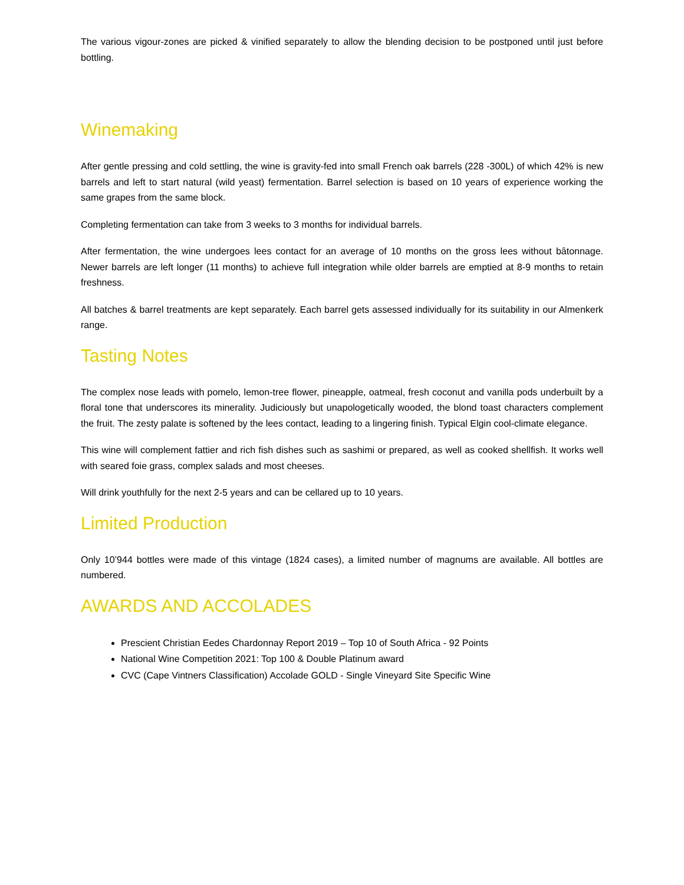The various vigour-zones are picked & vinified separately to allow the blending decision to be postponed until just before bottling.
Winemaking
After gentle pressing and cold settling, the wine is gravity-fed into small French oak barrels (228 -300L) of which 42% is new barrels and left to start natural (wild yeast) fermentation. Barrel selection is based on 10 years of experience working the same grapes from the same block.
Completing fermentation can take from 3 weeks to 3 months for individual barrels.
After fermentation, the wine undergoes lees contact for an average of 10 months on the gross lees without bâtonnage. Newer barrels are left longer (11 months) to achieve full integration while older barrels are emptied at 8-9 months to retain freshness.
All batches & barrel treatments are kept separately. Each barrel gets assessed individually for its suitability in our Almenkerk range.
Tasting Notes
The complex nose leads with pomelo, lemon-tree flower, pineapple, oatmeal, fresh coconut and vanilla pods underbuilt by a floral tone that underscores its minerality. Judiciously but unapologetically wooded, the blond toast characters complement the fruit. The zesty palate is softened by the lees contact, leading to a lingering finish. Typical Elgin cool-climate elegance.
This wine will complement fattier and rich fish dishes such as sashimi or prepared, as well as cooked shellfish. It works well with seared foie grass, complex salads and most cheeses.
Will drink youthfully for the next 2-5 years and can be cellared up to 10 years.
Limited Production
Only 10’944 bottles were made of this vintage (1824 cases), a limited number of magnums are available. All bottles are numbered.
AWARDS AND ACCOLADES
Prescient Christian Eedes Chardonnay Report 2019 – Top 10 of South Africa - 92 Points
National Wine Competition 2021: Top 100 & Double Platinum award
CVC (Cape Vintners Classification) Accolade GOLD - Single Vineyard Site Specific Wine